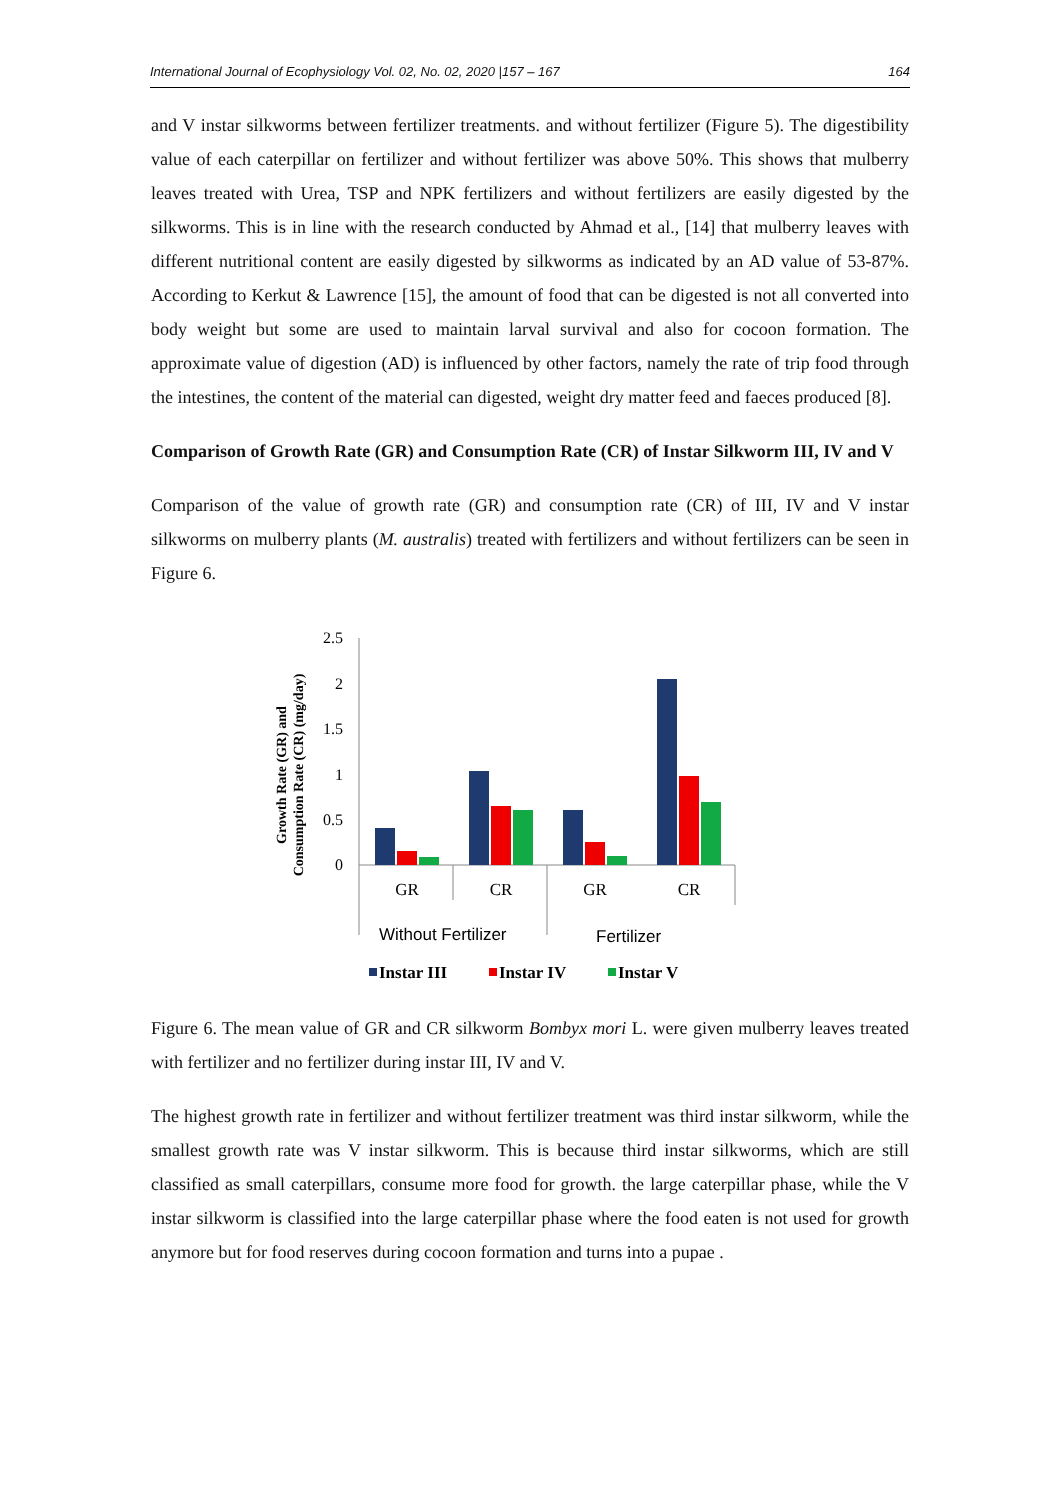International Journal of Ecophysiology Vol. 02, No. 02, 2020 |157 – 167 164
and V instar silkworms between fertilizer treatments. and without fertilizer (Figure 5). The digestibility value of each caterpillar on fertilizer and without fertilizer was above 50%. This shows that mulberry leaves treated with Urea, TSP and NPK fertilizers and without fertilizers are easily digested by the silkworms. This is in line with the research conducted by Ahmad et al., [14] that mulberry leaves with different nutritional content are easily digested by silkworms as indicated by an AD value of 53-87%. According to Kerkut & Lawrence [15], the amount of food that can be digested is not all converted into body weight but some are used to maintain larval survival and also for cocoon formation. The approximate value of digestion (AD) is influenced by other factors, namely the rate of trip food through the intestines, the content of the material can digested, weight dry matter feed and faeces produced [8].
Comparison of Growth Rate (GR) and Consumption Rate (CR) of Instar Silkworm III, IV and V
Comparison of the value of growth rate (GR) and consumption rate (CR) of III, IV and V instar silkworms on mulberry plants (M. australis) treated with fertilizers and without fertilizers can be seen in Figure 6.
Growth Rate (GR) and
Consumption Rate (CR) (mg/day)
0
0.5
1
1.5
2
2.5
GR
CR
GR
CR
Without Fertilizer
Fertilizer
Instar III
Instar IV
Instar V
Figure 6. The mean value of GR and CR silkworm Bombyx mori L. were given mulberry leaves treated with fertilizer and no fertilizer during instar III, IV and V.
The highest growth rate in fertilizer and without fertilizer treatment was third instar silkworm, while the smallest growth rate was V instar silkworm. This is because third instar silkworms, which are still classified as small caterpillars, consume more food for growth. the large caterpillar phase, while the V instar silkworm is classified into the large caterpillar phase where the food eaten is not used for growth anymore but for food reserves during cocoon formation and turns into a pupae .